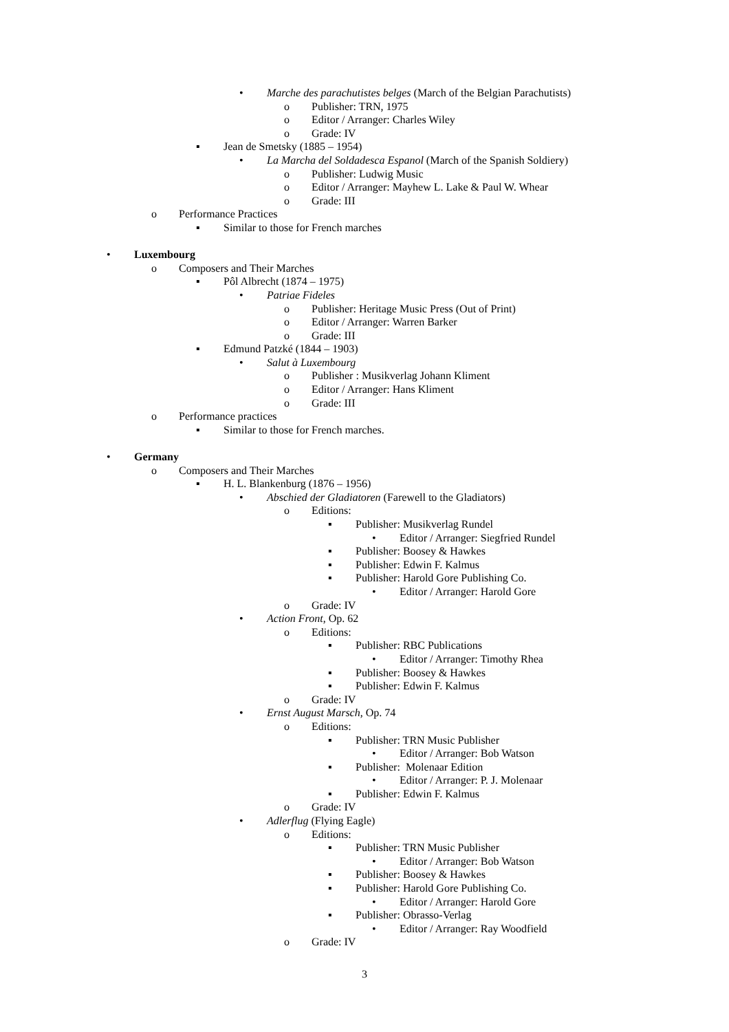• Marche des parachutistes belges (March of the Belgian Parachutists)
o Publisher: TRN, 1975
o Editor / Arranger: Charles Wiley
o Grade: IV
▪ Jean de Smetsky (1885 – 1954)
• La Marcha del Soldadesca Espanol (March of the Spanish Soldiery)
o Publisher: Ludwig Music
o Editor / Arranger: Mayhew L. Lake & Paul W. Whear
o Grade: III
o Performance Practices
▪ Similar to those for French marches
• Luxembourg
o Composers and Their Marches
▪ Pôl Albrecht (1874 – 1975)
• Patriae Fideles
o Publisher: Heritage Music Press (Out of Print)
o Editor / Arranger: Warren Barker
o Grade: III
▪ Edmund Patzké (1844 – 1903)
• Salut à Luxembourg
o Publisher : Musikverlag Johann Kliment
o Editor / Arranger: Hans Kliment
o Grade: III
o Performance practices
▪ Similar to those for French marches.
• Germany
o Composers and Their Marches
▪ H. L. Blankenburg (1876 – 1956)
• Abschied der Gladiatoren (Farewell to the Gladiators)
o Editions:
▪ Publisher: Musikverlag Rundel
• Editor / Arranger: Siegfried Rundel
▪ Publisher: Boosey & Hawkes
▪ Publisher: Edwin F. Kalmus
▪ Publisher: Harold Gore Publishing Co.
• Editor / Arranger: Harold Gore
o Grade: IV
• Action Front, Op. 62
o Editions:
▪ Publisher: RBC Publications
• Editor / Arranger: Timothy Rhea
▪ Publisher: Boosey & Hawkes
▪ Publisher: Edwin F. Kalmus
o Grade: IV
• Ernst August Marsch, Op. 74
o Editions:
▪ Publisher: TRN Music Publisher
• Editor / Arranger: Bob Watson
▪ Publisher: Molenaar Edition
• Editor / Arranger: P. J. Molenaar
▪ Publisher: Edwin F. Kalmus
o Grade: IV
• Adlerflug (Flying Eagle)
o Editions:
▪ Publisher: TRN Music Publisher
• Editor / Arranger: Bob Watson
▪ Publisher: Boosey & Hawkes
▪ Publisher: Harold Gore Publishing Co.
• Editor / Arranger: Harold Gore
▪ Publisher: Obrasso-Verlag
• Editor / Arranger: Ray Woodfield
o Grade: IV
3